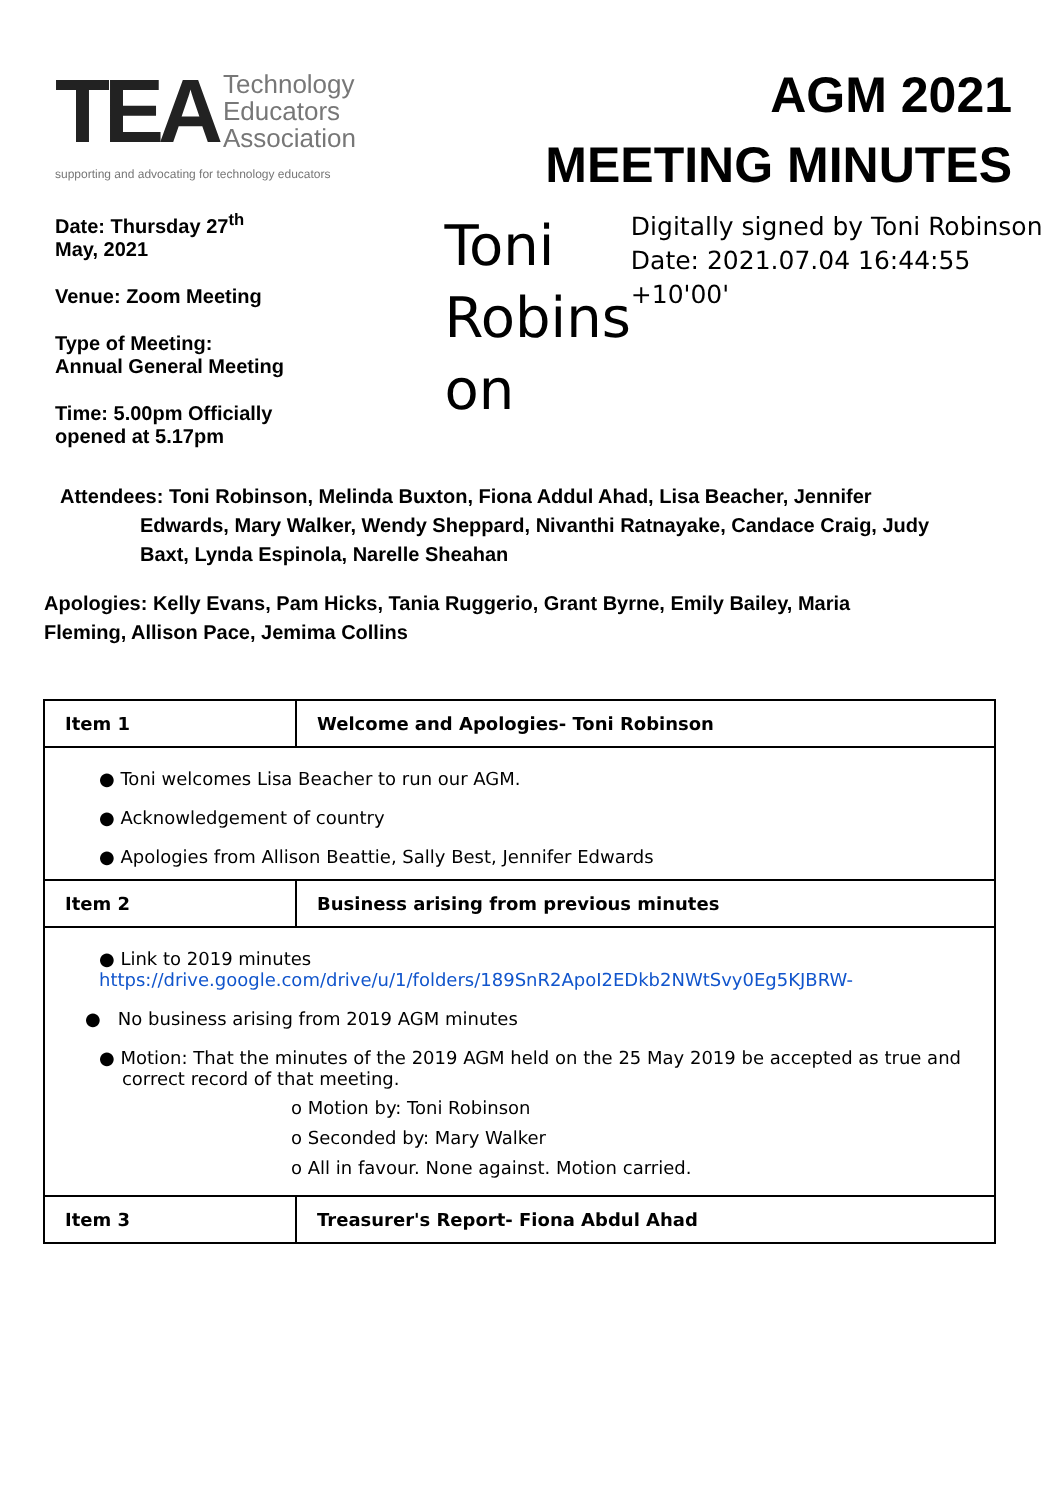TEA
Technology
Educators
Association
supporting and advocating for technology educators
AGM 2021
MEETING MINUTES
Date: Thursday 27<sup>th</sup> May, 2021
Venue: Zoom Meeting
Type of Meeting: Annual General Meeting
Time: 5.00pm Officially opened at 5.17pm
Toni Robins on
Digitally signed by Toni Robinson Date: 2021.07.04 16:44:55 +10'00'
Attendees: Toni Robinson, Melinda Buxton, Fiona Addul Ahad, Lisa Beacher, Jennifer Edwards, Mary Walker, Wendy Sheppard, Nivanthi Ratnayake, Candace Craig, Judy Baxt, Lynda Espinola, Narelle Sheahan
Apologies: Kelly Evans, Pam Hicks, Tania Ruggerio, Grant Byrne, Emily Bailey, Maria Fleming, Allison Pace, Jemima Collins
| Item 1 | Welcome and Apologies- Toni Robinson |
| --- | --- |
| ● Toni welcomes Lisa Beacher to run our AGM. ● Acknowledgement of country ● Apologies from Allison Beattie, Sally Best, Jennifer Edwards | |
| Item 2 | Business arising from previous minutes |
| ● Link to 2019 minutes https://drive.google.com/drive/u/1/folders/189SnR2ApoI2EDkb2NWtSvy0Eg5KJBRW- ● No business arising from 2019 AGM minutes ● Motion: That the minutes of the 2019 AGM held on the 25 May 2019 be accepted as true and correct record of that meeting. o Motion by: Toni Robinson o Seconded by: Mary Walker o All in favour. None against. Motion carried. | |
| Item 3 | Treasurer's Report- Fiona Abdul Ahad |